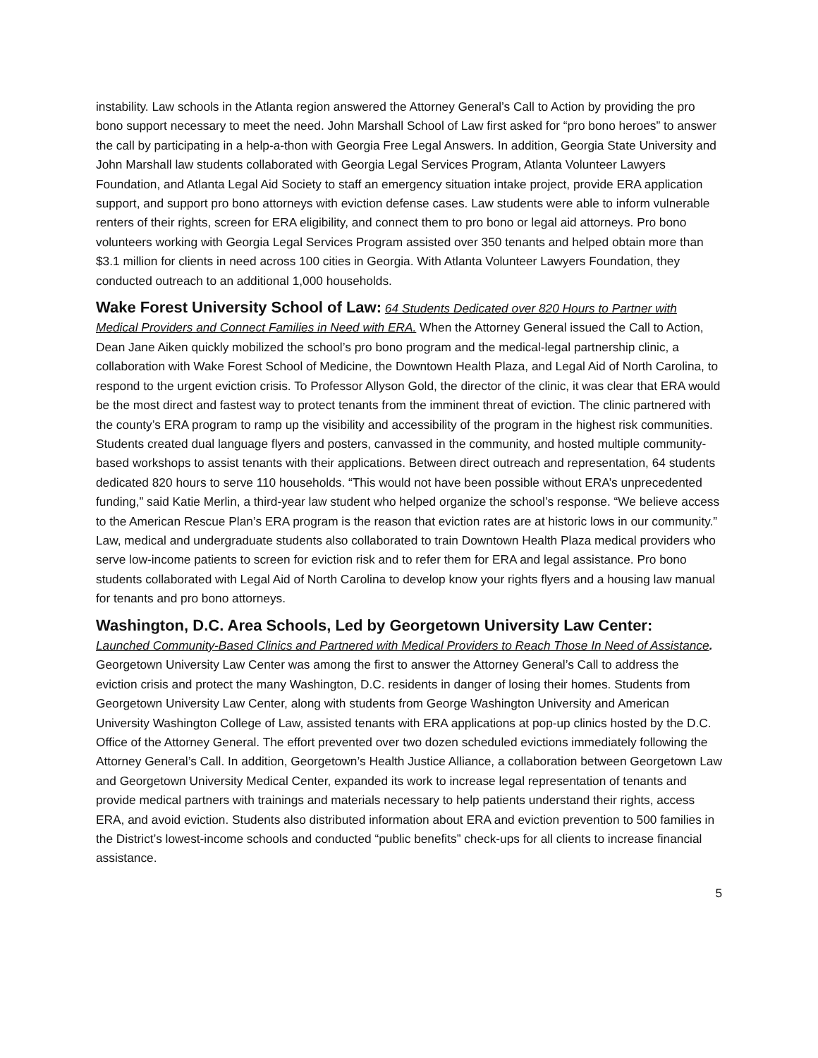instability. Law schools in the Atlanta region answered the Attorney General’s Call to Action by providing the pro bono support necessary to meet the need. John Marshall School of Law first asked for “pro bono heroes” to answer the call by participating in a help-a-thon with Georgia Free Legal Answers. In addition, Georgia State University and John Marshall law students collaborated with Georgia Legal Services Program, Atlanta Volunteer Lawyers Foundation, and Atlanta Legal Aid Society to staff an emergency situation intake project, provide ERA application support, and support pro bono attorneys with eviction defense cases. Law students were able to inform vulnerable renters of their rights, screen for ERA eligibility, and connect them to pro bono or legal aid attorneys. Pro bono volunteers working with Georgia Legal Services Program assisted over 350 tenants and helped obtain more than $3.1 million for clients in need across 100 cities in Georgia. With Atlanta Volunteer Lawyers Foundation, they conducted outreach to an additional 1,000 households.
Wake Forest University School of Law: 64 Students Dedicated over 820 Hours to Partner with Medical Providers and Connect Families in Need with ERA. When the Attorney General issued the Call to Action, Dean Jane Aiken quickly mobilized the school’s pro bono program and the medical-legal partnership clinic, a collaboration with Wake Forest School of Medicine, the Downtown Health Plaza, and Legal Aid of North Carolina, to respond to the urgent eviction crisis. To Professor Allyson Gold, the director of the clinic, it was clear that ERA would be the most direct and fastest way to protect tenants from the imminent threat of eviction. The clinic partnered with the county’s ERA program to ramp up the visibility and accessibility of the program in the highest risk communities. Students created dual language flyers and posters, canvassed in the community, and hosted multiple community-based workshops to assist tenants with their applications. Between direct outreach and representation, 64 students dedicated 820 hours to serve 110 households. “This would not have been possible without ERA’s unprecedented funding,” said Katie Merlin, a third-year law student who helped organize the school’s response. “We believe access to the American Rescue Plan’s ERA program is the reason that eviction rates are at historic lows in our community.” Law, medical and undergraduate students also collaborated to train Downtown Health Plaza medical providers who serve low-income patients to screen for eviction risk and to refer them for ERA and legal assistance. Pro bono students collaborated with Legal Aid of North Carolina to develop know your rights flyers and a housing law manual for tenants and pro bono attorneys.
Washington, D.C. Area Schools, Led by Georgetown University Law Center:
Launched Community-Based Clinics and Partnered with Medical Providers to Reach Those In Need of Assistance. Georgetown University Law Center was among the first to answer the Attorney General’s Call to address the eviction crisis and protect the many Washington, D.C. residents in danger of losing their homes. Students from Georgetown University Law Center, along with students from George Washington University and American University Washington College of Law, assisted tenants with ERA applications at pop-up clinics hosted by the D.C. Office of the Attorney General. The effort prevented over two dozen scheduled evictions immediately following the Attorney General’s Call. In addition, Georgetown’s Health Justice Alliance, a collaboration between Georgetown Law and Georgetown University Medical Center, expanded its work to increase legal representation of tenants and provide medical partners with trainings and materials necessary to help patients understand their rights, access ERA, and avoid eviction. Students also distributed information about ERA and eviction prevention to 500 families in the District’s lowest-income schools and conducted “public benefits” check-ups for all clients to increase financial assistance.
5